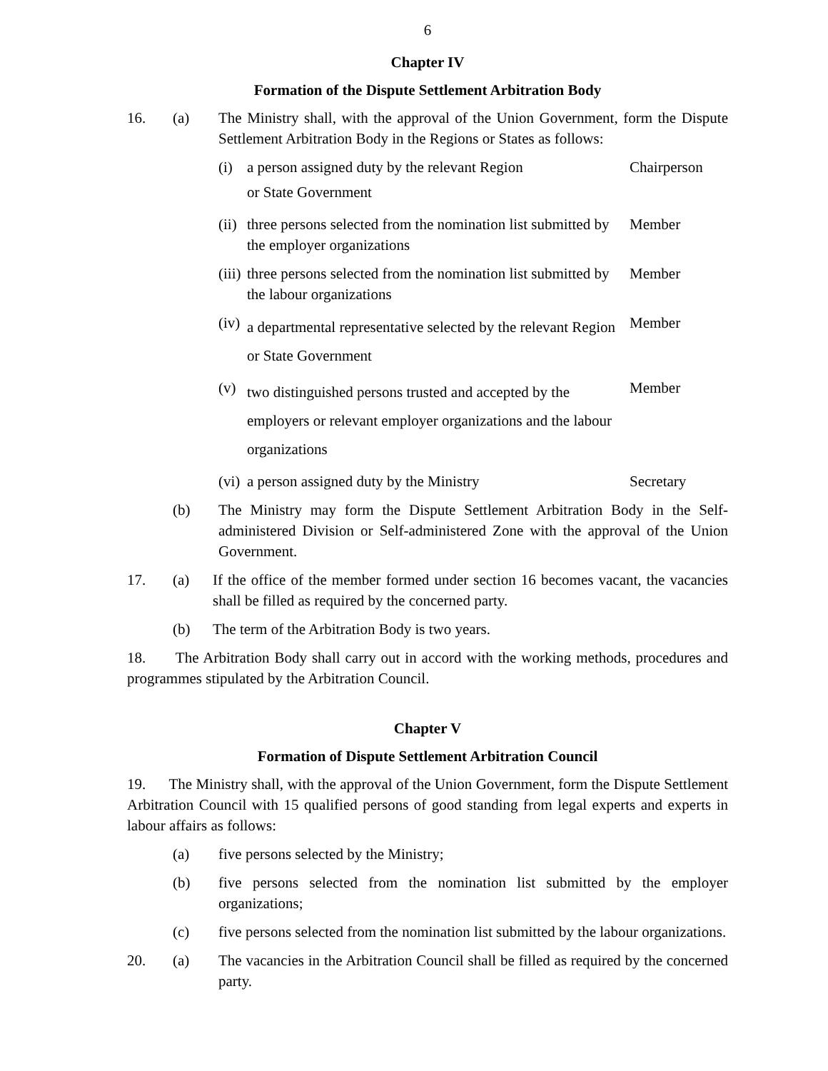6
Chapter IV
Formation of the Dispute Settlement Arbitration Body
16. (a) The Ministry shall, with the approval of the Union Government, form the Dispute Settlement Arbitration Body in the Regions or States as follows:
(i) a person assigned duty by the relevant Region
or State Government
Chairperson
(ii)
three persons selected from the nomination list submitted by the employer organizations
Member
(iii)
three persons selected from the nomination list submitted by the labour organizations
Member
(iv)
a departmental representative selected by the relevant Region or State Government
Member
(v)
two distinguished persons trusted and accepted by the employers or relevant employer organizations and the labour organizations
Member
(vi)
a person assigned duty by the Ministry
Secretary
(b) The Ministry may form the Dispute Settlement Arbitration Body in the Self-administered Division or Self-administered Zone with the approval of the Union Government.
17. (a) If the office of the member formed under section 16 becomes vacant, the vacancies shall be filled as required by the concerned party.
(b) The term of the Arbitration Body is two years.
18. The Arbitration Body shall carry out in accord with the working methods, procedures and programmes stipulated by the Arbitration Council.
Chapter V
Formation of Dispute Settlement Arbitration Council
19. The Ministry shall, with the approval of the Union Government, form the Dispute Settlement Arbitration Council with 15 qualified persons of good standing from legal experts and experts in labour affairs as follows:
(a) five persons selected by the Ministry;
(b) five persons selected from the nomination list submitted by the employer organizations;
(c) five persons selected from the nomination list submitted by the labour organizations.
20. (a) The vacancies in the Arbitration Council shall be filled as required by the concerned party.